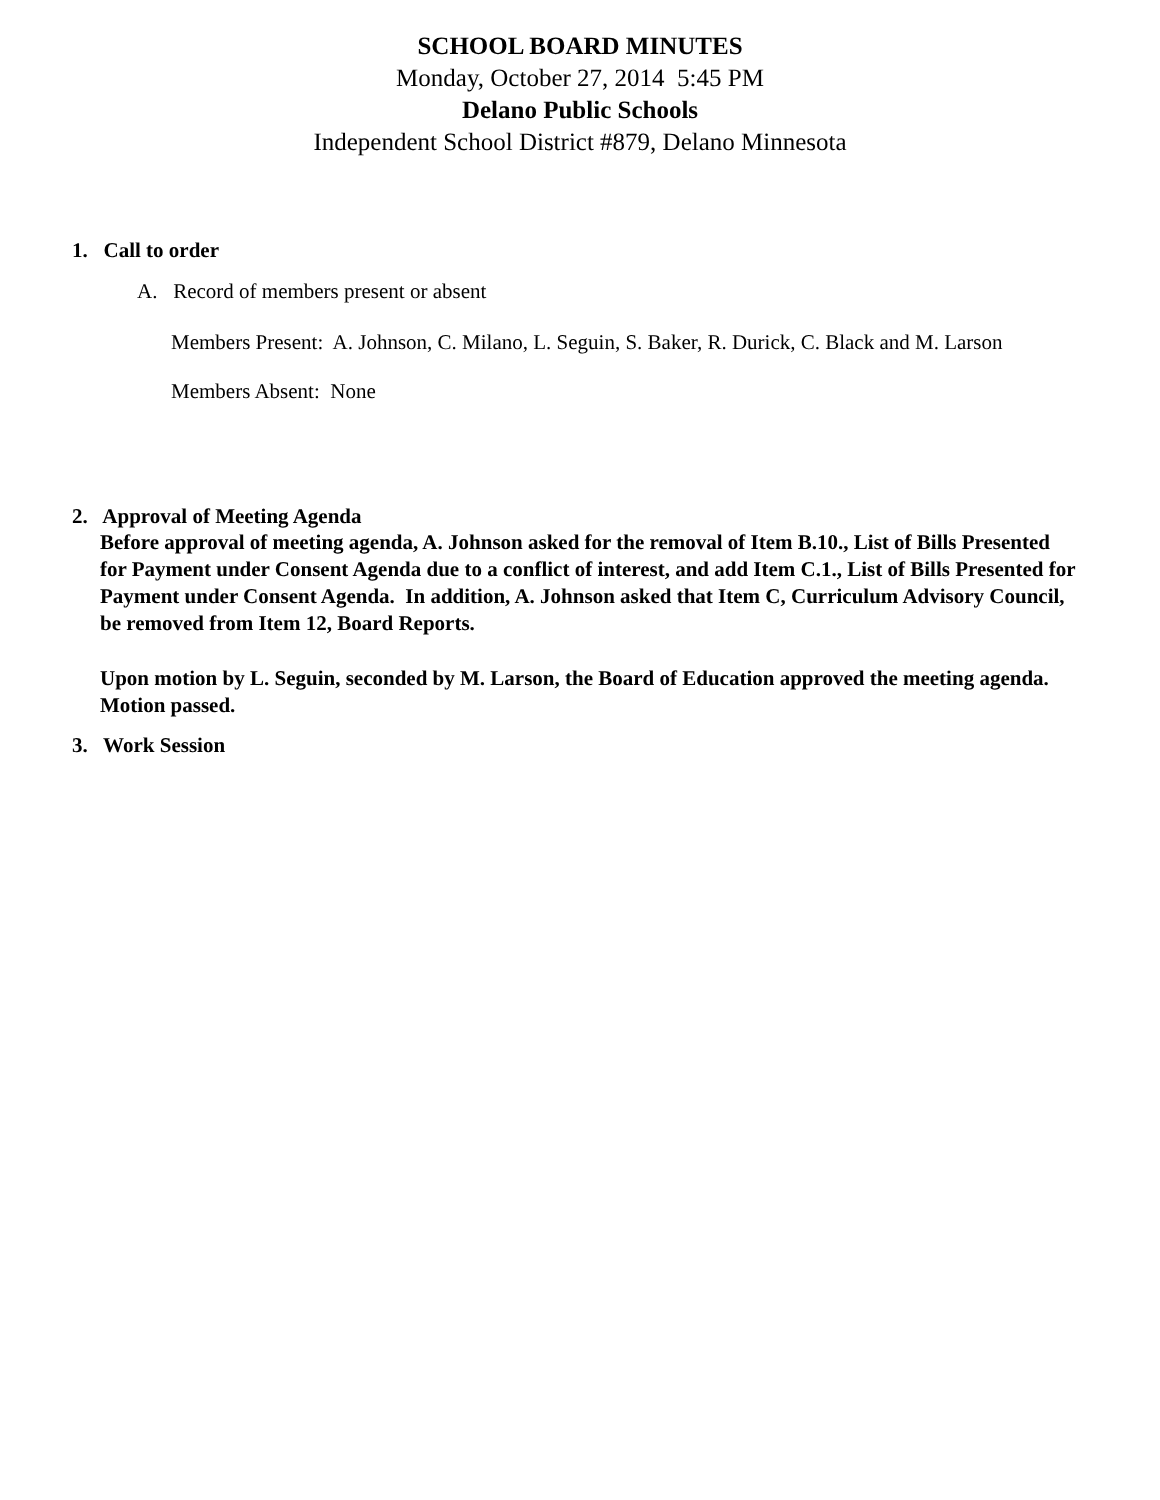SCHOOL BOARD MINUTES
Monday, October 27, 2014 5:45 PM
Delano Public Schools
Independent School District #879, Delano Minnesota
1. Call to order
A. Record of members present or absent
Members Present: A. Johnson, C. Milano, L. Seguin, S. Baker, R. Durick, C. Black and M. Larson
Members Absent: None
2. Approval of Meeting Agenda
Before approval of meeting agenda, A. Johnson asked for the removal of Item B.10., List of Bills Presented for Payment under Consent Agenda due to a conflict of interest, and add Item C.1., List of Bills Presented for Payment under Consent Agenda. In addition, A. Johnson asked that Item C, Curriculum Advisory Council, be removed from Item 12, Board Reports.
Upon motion by L. Seguin, seconded by M. Larson, the Board of Education approved the meeting agenda. Motion passed.
3. Work Session